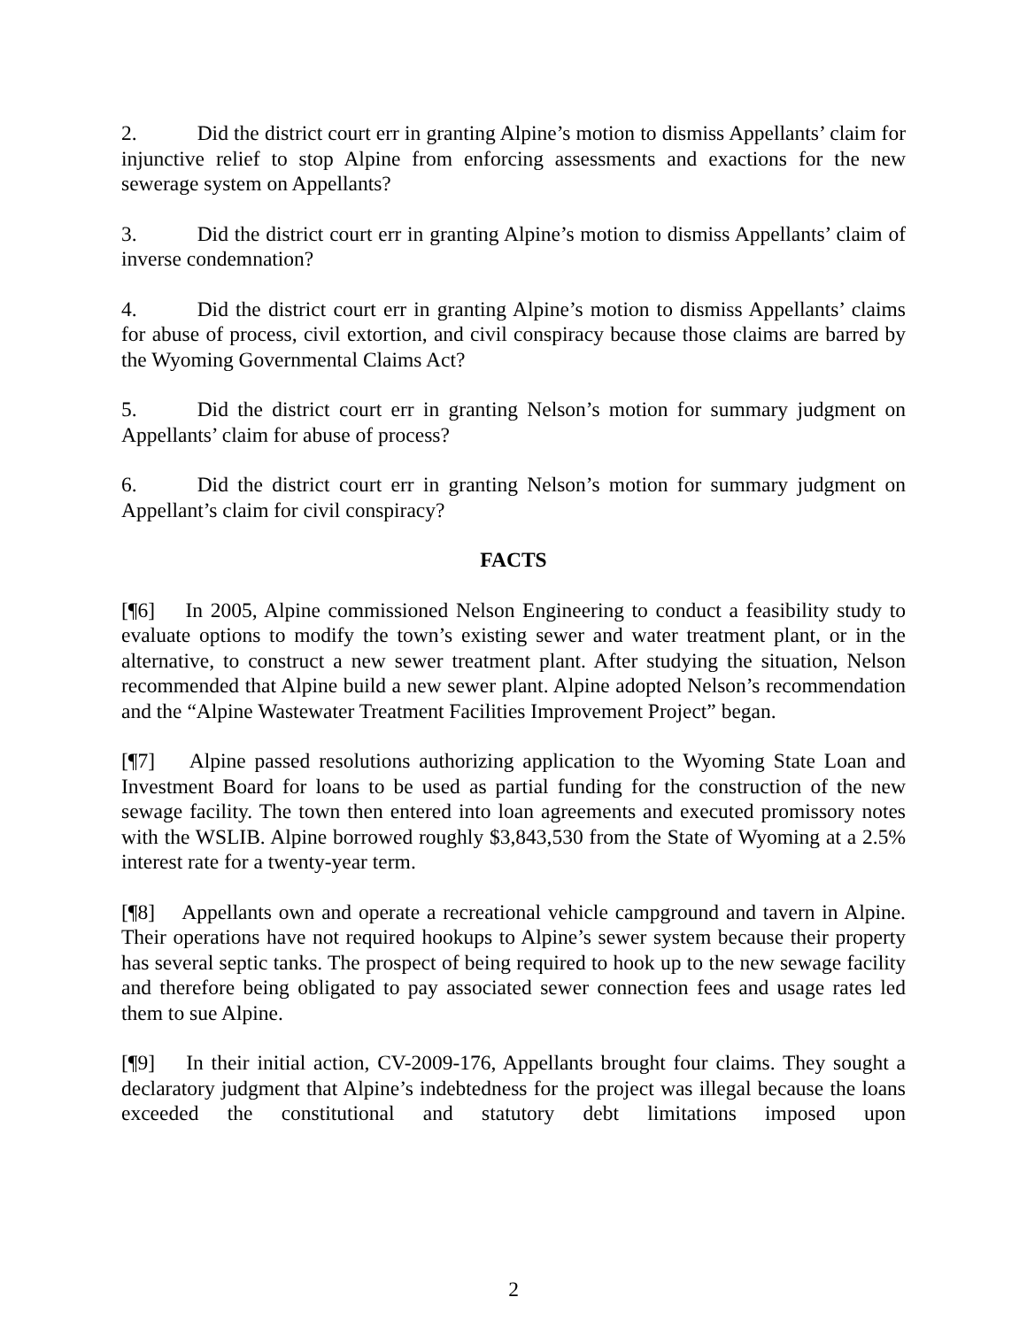2. Did the district court err in granting Alpine’s motion to dismiss Appellants’ claim for injunctive relief to stop Alpine from enforcing assessments and exactions for the new sewerage system on Appellants?
3. Did the district court err in granting Alpine’s motion to dismiss Appellants’ claim of inverse condemnation?
4. Did the district court err in granting Alpine’s motion to dismiss Appellants’ claims for abuse of process, civil extortion, and civil conspiracy because those claims are barred by the Wyoming Governmental Claims Act?
5. Did the district court err in granting Nelson’s motion for summary judgment on Appellants’ claim for abuse of process?
6. Did the district court err in granting Nelson’s motion for summary judgment on Appellant’s claim for civil conspiracy?
FACTS
[¶6] In 2005, Alpine commissioned Nelson Engineering to conduct a feasibility study to evaluate options to modify the town’s existing sewer and water treatment plant, or in the alternative, to construct a new sewer treatment plant. After studying the situation, Nelson recommended that Alpine build a new sewer plant. Alpine adopted Nelson’s recommendation and the “Alpine Wastewater Treatment Facilities Improvement Project” began.
[¶7] Alpine passed resolutions authorizing application to the Wyoming State Loan and Investment Board for loans to be used as partial funding for the construction of the new sewage facility. The town then entered into loan agreements and executed promissory notes with the WSLIB. Alpine borrowed roughly $3,843,530 from the State of Wyoming at a 2.5% interest rate for a twenty-year term.
[¶8] Appellants own and operate a recreational vehicle campground and tavern in Alpine. Their operations have not required hookups to Alpine’s sewer system because their property has several septic tanks. The prospect of being required to hook up to the new sewage facility and therefore being obligated to pay associated sewer connection fees and usage rates led them to sue Alpine.
[¶9] In their initial action, CV-2009-176, Appellants brought four claims. They sought a declaratory judgment that Alpine’s indebtedness for the project was illegal because the loans exceeded the constitutional and statutory debt limitations imposed upon
2